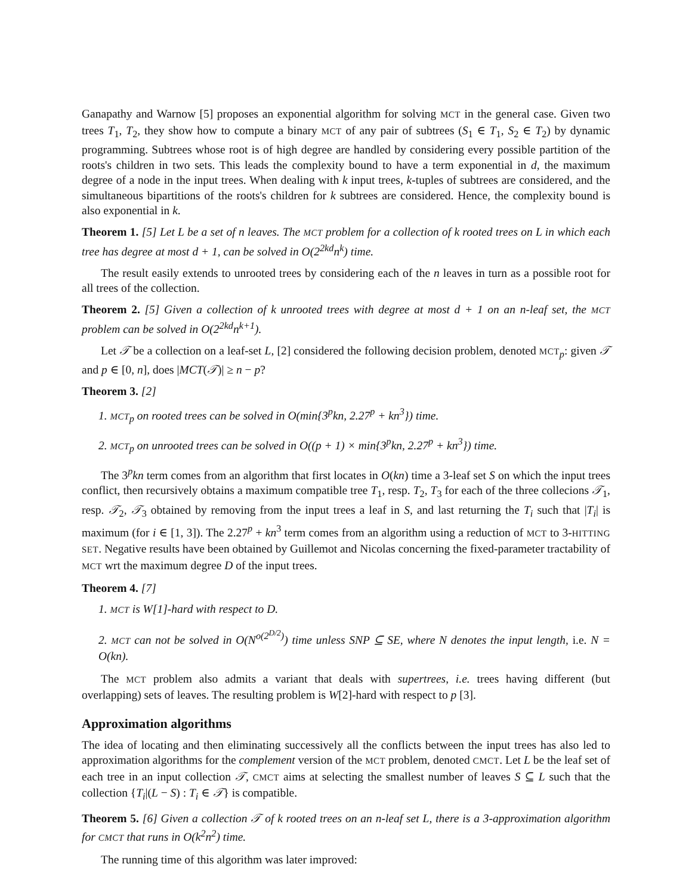Ganapathy and Warnow [5] proposes an exponential algorithm for solving MCT in the general case. Given two trees T<sub>1</sub>, T<sub>2</sub>, they show how to compute a binary MCT of any pair of subtrees (S<sub>1</sub> ∈ T<sub>1</sub>, S<sub>2</sub> ∈ T<sub>2</sub>) by dynamic programming. Subtrees whose root is of high degree are handled by considering every possible partition of the roots's children in two sets. This leads the complexity bound to have a term exponential in d, the maximum degree of a node in the input trees. When dealing with k input trees, k-tuples of subtrees are considered, and the simultaneous bipartitions of the roots's children for k subtrees are considered. Hence, the complexity bound is also exponential in k.
Theorem 1. [5] Let L be a set of n leaves. The MCT problem for a collection of k rooted trees on L in which each tree has degree at most d + 1, can be solved in O(2<sup>2kd</sup>n<sup>k</sup>) time.
The result easily extends to unrooted trees by considering each of the n leaves in turn as a possible root for all trees of the collection.
Theorem 2. [5] Given a collection of k unrooted trees with degree at most d + 1 on an n-leaf set, the MCT problem can be solved in O(2<sup>2kd</sup>n<sup>k+1</sup>).
Let 𝒯 be a collection on a leaf-set L, [2] considered the following decision problem, denoted MCT<sub>p</sub>: given 𝒯 and p ∈ [0, n], does |MCT(𝒯)| ≥ n − p?
Theorem 3. [2]
1. MCT<sub>p</sub> on rooted trees can be solved in O(min{3<sup>p</sup>kn, 2.27<sup>p</sup> + kn<sup>3</sup>}) time.
2. MCT<sub>p</sub> on unrooted trees can be solved in O((p + 1) × min{3<sup>p</sup>kn, 2.27<sup>p</sup> + kn<sup>3</sup>}) time.
The 3<sup>p</sup>kn term comes from an algorithm that first locates in O(kn) time a 3-leaf set S on which the input trees conflict, then recursively obtains a maximum compatible tree T<sub>1</sub>, resp. T<sub>2</sub>, T<sub>3</sub> for each of the three collecions 𝒯<sub>1</sub>, resp. 𝒯<sub>2</sub>, 𝒯<sub>3</sub> obtained by removing from the input trees a leaf in S, and last returning the T<sub>i</sub> such that |T<sub>i</sub>| is maximum (for i ∈ [1, 3]). The 2.27<sup>p</sup> + kn<sup>3</sup> term comes from an algorithm using a reduction of MCT to 3-HITTING SET. Negative results have been obtained by Guillemot and Nicolas concerning the fixed-parameter tractability of MCT wrt the maximum degree D of the input trees.
Theorem 4. [7]
1. MCT is W[1]-hard with respect to D.
2. MCT can not be solved in O(N<sup>o(2<sup>D/2</sup>)</sup>) time unless SNP ⊆ SE, where N denotes the input length, i.e. N = O(kn).
The MCT problem also admits a variant that deals with supertrees, i.e. trees having different (but overlapping) sets of leaves. The resulting problem is W[2]-hard with respect to p [3].
Approximation algorithms
The idea of locating and then eliminating successively all the conflicts between the input trees has also led to approximation algorithms for the complement version of the MCT problem, denoted CMCT. Let L be the leaf set of each tree in an input collection 𝒯, CMCT aims at selecting the smallest number of leaves S ⊆ L such that the collection {T<sub>i</sub>|(L − S) : T<sub>i</sub> ∈ 𝒯} is compatible.
Theorem 5. [6] Given a collection 𝒯 of k rooted trees on an n-leaf set L, there is a 3-approximation algorithm for CMCT that runs in O(k<sup>2</sup>n<sup>2</sup>) time.
The running time of this algorithm was later improved: